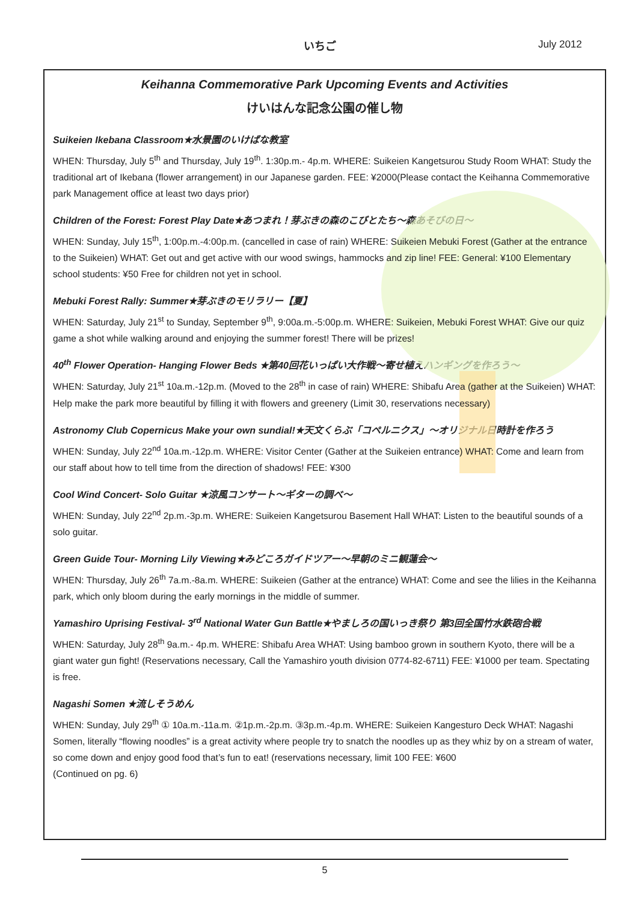いちご July 2012
Keihanna Commemorative Park Upcoming Events and Activities
けいはんな記念公園の催し物
Suikeien Ikebana Classroom★水景園のいけばな教室
WHEN: Thursday, July 5<sup>th</sup> and Thursday, July 19<sup>th</sup>. 1:30p.m.- 4p.m. WHERE: Suikeien Kangetsurou Study Room WHAT: Study the traditional art of Ikebana (flower arrangement) in our Japanese garden. FEE: ¥2000(Please contact the Keihanna Commemorative park Management office at least two days prior)
Children of the Forest: Forest Play Date★あつまれ！芽ぶきの森のこびとたち～森あそびの日～
WHEN: Sunday, July 15<sup>th</sup>, 1:00p.m.-4:00p.m. (cancelled in case of rain) WHERE: Suikeien Mebuki Forest (Gather at the entrance to the Suikeien) WHAT: Get out and get active with our wood swings, hammocks and zip line! FEE: General: ¥100 Elementary school students: ¥50 Free for children not yet in school.
Mebuki Forest Rally: Summer★芽ぶきのモリラリー【夏】
WHEN: Saturday, July 21<sup>st</sup> to Sunday, September 9<sup>th</sup>, 9:00a.m.-5:00p.m. WHERE: Suikeien, Mebuki Forest WHAT: Give our quiz game a shot while walking around and enjoying the summer forest! There will be prizes!
40<sup>th</sup> Flower Operation- Hanging Flower Beds ★第40回花いっぱい大作戦～寄せ植えハンギングを作ろう～
WHEN: Saturday, July 21<sup>st</sup> 10a.m.-12p.m. (Moved to the 28<sup>th</sup> in case of rain) WHERE: Shibafu Area (gather at the Suikeien) WHAT: Help make the park more beautiful by filling it with flowers and greenery (Limit 30, reservations necessary)
Astronomy Club Copernicus Make your own sundial!★天文くらぶ「コペルニクス」～オリジナル日時計を作ろう
WHEN: Sunday, July 22<sup>nd</sup> 10a.m.-12p.m. WHERE: Visitor Center (Gather at the Suikeien entrance) WHAT: Come and learn from our staff about how to tell time from the direction of shadows! FEE: ¥300
Cool Wind Concert- Solo Guitar ★涼風コンサート～ギターの調べ～
WHEN: Sunday, July 22<sup>nd</sup> 2p.m.-3p.m. WHERE: Suikeien Kangetsurou Basement Hall WHAT: Listen to the beautiful sounds of a solo guitar.
Green Guide Tour- Morning Lily Viewing★みどころガイドツアー～早朝のミニ観蓮会～
WHEN: Thursday, July 26<sup>th</sup> 7a.m.-8a.m. WHERE: Suikeien (Gather at the entrance) WHAT: Come and see the lilies in the Keihanna park, which only bloom during the early mornings in the middle of summer.
Yamashiro Uprising Festival- 3<sup>rd</sup> National Water Gun Battle★やましろの国いっき祭り 第3回全国竹水鉄砲合戦
WHEN: Saturday, July 28<sup>th</sup> 9a.m.- 4p.m. WHERE: Shibafu Area WHAT: Using bamboo grown in southern Kyoto, there will be a giant water gun fight! (Reservations necessary, Call the Yamashiro youth division 0774-82-6711) FEE: ¥1000 per team. Spectating is free.
Nagashi Somen ★流しそうめん
WHEN: Sunday, July 29<sup>th</sup> ① 10a.m.-11a.m. ②1p.m.-2p.m. ③3p.m.-4p.m. WHERE: Suikeien Kangesturo Deck WHAT: Nagashi Somen, literally “flowing noodles” is a great activity where people try to snatch the noodles up as they whiz by on a stream of water, so come down and enjoy good food that’s fun to eat! (reservations necessary, limit 100 FEE: ¥600
(Continued on pg. 6)
5